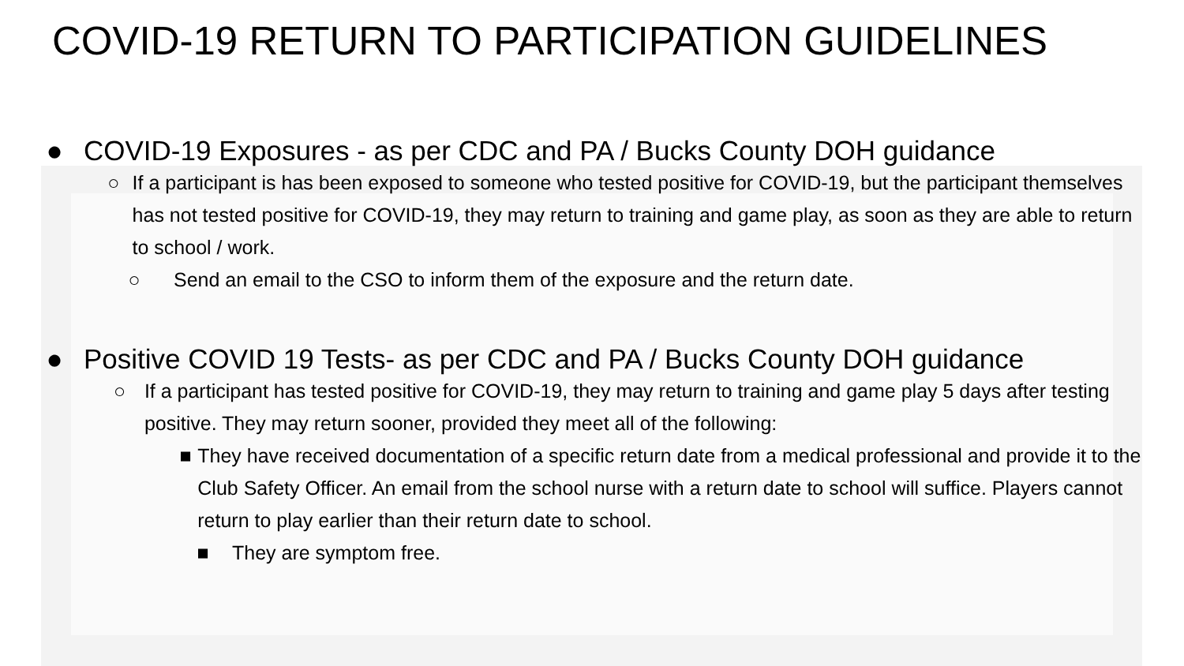COVID-19 RETURN TO PARTICIPATION GUIDELINES
● COVID-19 Exposures - as per CDC and PA / Bucks County DOH guidance
○ If a participant is has been exposed to someone who tested positive for COVID-19, but the participant themselves has not tested positive for COVID-19, they may return to training and game play, as soon as they are able to return to school / work.
○ Send an email to the CSO to inform them of the exposure and the return date.
● Positive COVID 19 Tests- as per CDC and PA / Bucks County DOH guidance
○ If a participant has tested positive for COVID-19, they may return to training and game play 5 days after testing positive. They may return sooner, provided they meet all of the following:
■ They have received documentation of a specific return date from a medical professional and provide it to the Club Safety Officer. An email from the school nurse with a return date to school will suffice. Players cannot return to play earlier than their return date to school.
■ They are symptom free.